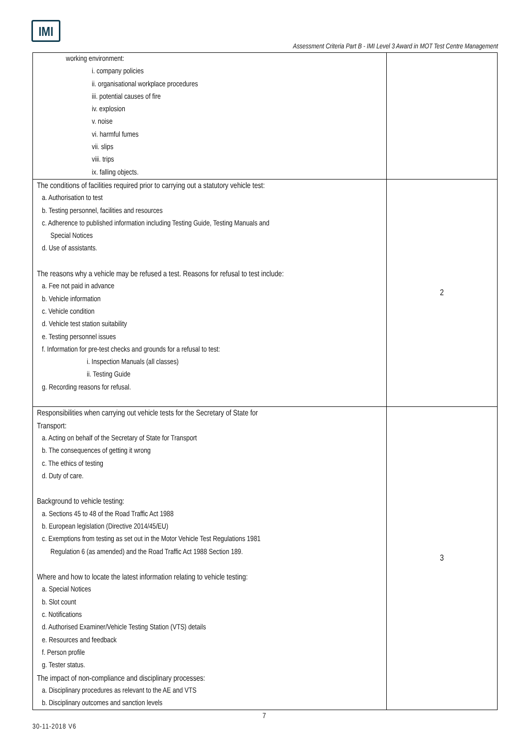IMI
Assessment Criteria Part B - IMI Level 3 Award in MOT Test Centre Management
| working environment: i. company policies ii. organisational workplace procedures iii. potential causes of fire iv. explosion v. noise vi. harmful fumes vii. slips viii. trips ix. falling objects. | |
| The conditions of facilities required prior to carrying out a statutory vehicle test: a. Authorisation to test b. Testing personnel, facilities and resources c. Adherence to published information including Testing Guide, Testing Manuals and Special Notices d. Use of assistants. The reasons why a vehicle may be refused a test. Reasons for refusal to test include: a. Fee not paid in advance b. Vehicle information c. Vehicle condition d. Vehicle test station suitability e. Testing personnel issues f. Information for pre-test checks and grounds for a refusal to test: i. Inspection Manuals (all classes) ii. Testing Guide g. Recording reasons for refusal. | 2 |
| Responsibilities when carrying out vehicle tests for the Secretary of State for Transport: a. Acting on behalf of the Secretary of State for Transport b. The consequences of getting it wrong c. The ethics of testing d. Duty of care. Background to vehicle testing: a. Sections 45 to 48 of the Road Traffic Act 1988 b. European legislation (Directive 2014/45/EU) c. Exemptions from testing as set out in the Motor Vehicle Test Regulations 1981 Regulation 6 (as amended) and the Road Traffic Act 1988 Section 189. Where and how to locate the latest information relating to vehicle testing: a. Special Notices b. Slot count c. Notifications d. Authorised Examiner/Vehicle Testing Station (VTS) details e. Resources and feedback f. Person profile g. Tester status. The impact of non-compliance and disciplinary processes: a. Disciplinary procedures as relevant to the AE and VTS b. Disciplinary outcomes and sanction levels | 3 |
7
30-11-2018 V6